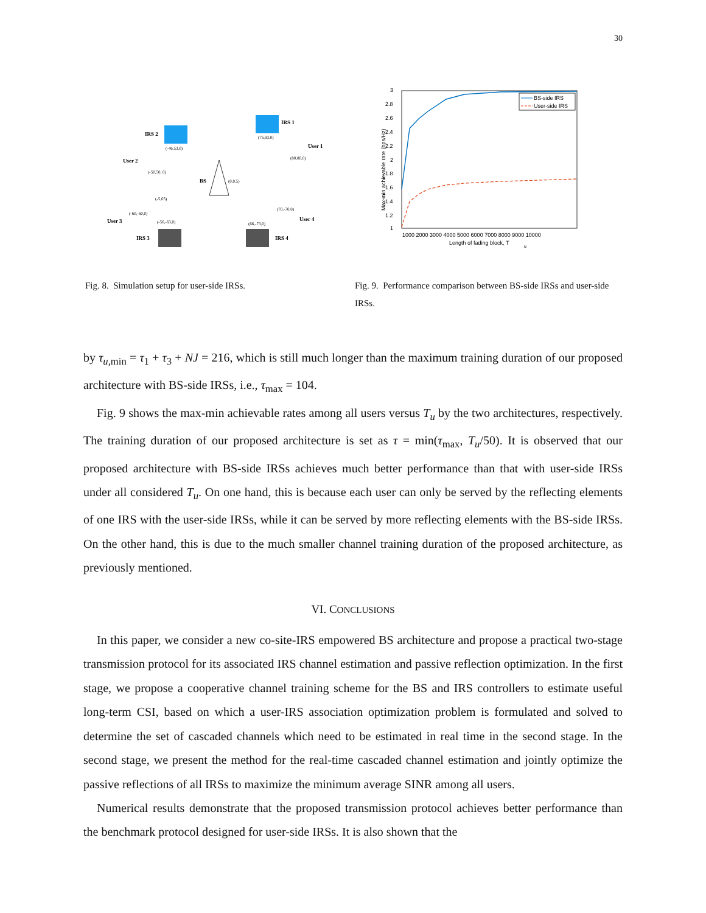30
IRS 2
(-46,53,0)
IRS 1
(76,83,0)
User 1
(80,80,0)
User 2
(-50,50, 0)
BS
(0,0,5)
(-5,05)
(-60,-60,0)
User 3
(-56,-63,0)
(70,-70,0)
User 4
(66,-73,0)
IRS 3
IRS 4
Fig. 8. Simulation setup for user-side IRSs.
3
2.8
2.6
2.4
2.2
2
1.8
1.6
1.4
1.2
1
1000 2000 3000 4000 5000 6000 7000 8000 9000 10000
Length of fading block, T
u
Max-min achievable rate (bps/Hz)
BS-side IRS
User-side IRS
Fig. 9. Performance comparison between BS-side IRSs and user-side IRSs.
by τ<sub>u,min</sub> = τ<sub>1</sub> + τ<sub>3</sub> + NJ = 216, which is still much longer than the maximum training duration of our proposed architecture with BS-side IRSs, i.e., τ<sub>max</sub> = 104.
Fig. 9 shows the max-min achievable rates among all users versus T<sub>u</sub> by the two architectures, respectively. The training duration of our proposed architecture is set as τ = min(τ<sub>max</sub>, T<sub>u</sub>/50). It is observed that our proposed architecture with BS-side IRSs achieves much better performance than that with user-side IRSs under all considered T<sub>u</sub>. On one hand, this is because each user can only be served by the reflecting elements of one IRS with the user-side IRSs, while it can be served by more reflecting elements with the BS-side IRSs. On the other hand, this is due to the much smaller channel training duration of the proposed architecture, as previously mentioned.
VI. CONCLUSIONS
In this paper, we consider a new co-site-IRS empowered BS architecture and propose a practical two-stage transmission protocol for its associated IRS channel estimation and passive reflection optimization. In the first stage, we propose a cooperative channel training scheme for the BS and IRS controllers to estimate useful long-term CSI, based on which a user-IRS association optimization problem is formulated and solved to determine the set of cascaded channels which need to be estimated in real time in the second stage. In the second stage, we present the method for the real-time cascaded channel estimation and jointly optimize the passive reflections of all IRSs to maximize the minimum average SINR among all users.
Numerical results demonstrate that the proposed transmission protocol achieves better performance than the benchmark protocol designed for user-side IRSs. It is also shown that the